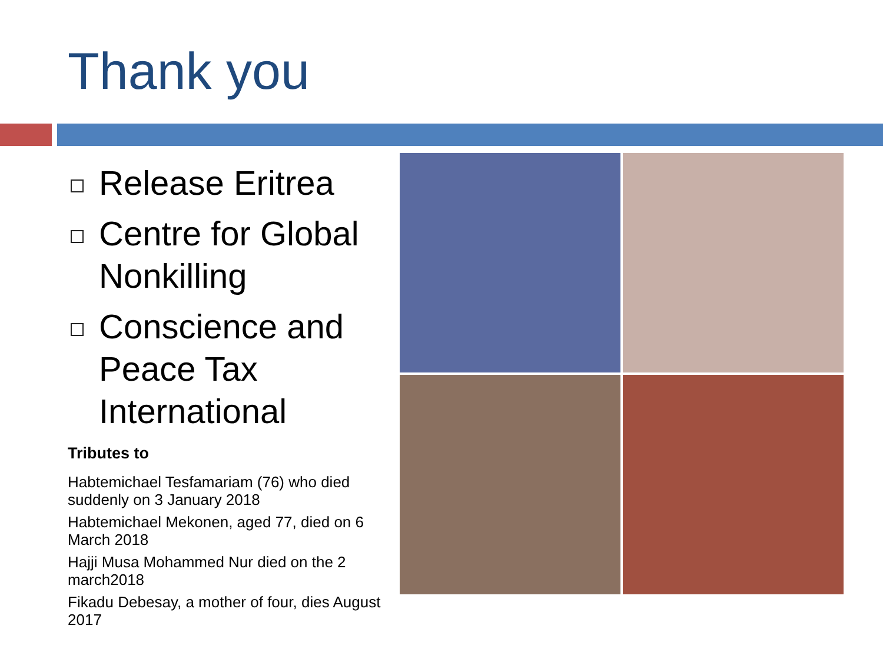Thank you
Release Eritrea
Centre for Global Nonkilling
Conscience and Peace Tax International
Tributes to
Habtemichael Tesfamariam (76) who died suddenly on 3 January 2018
Habtemichael Mekonen, aged 77, died on 6 March 2018
Hajji Musa Mohammed Nur died on the 2 march2018
Fikadu Debesay, a mother of four, dies August 2017